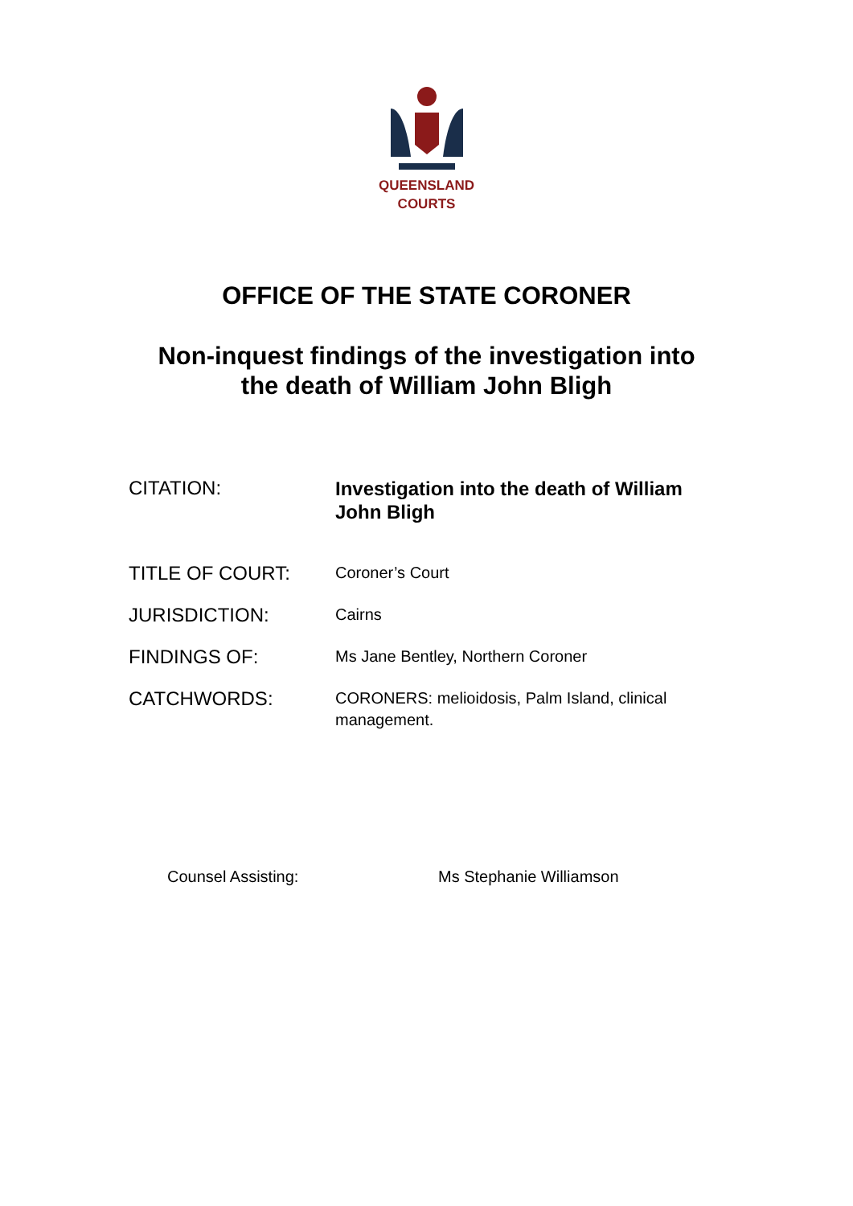QUEENSLAND
COURTS
OFFICE OF THE STATE CORONER
Non-inquest findings of the investigation into
the death of William John Bligh
CITATION:
Investigation into the death of William John Bligh
TITLE OF COURT:
Coroner’s Court
JURISDICTION:
Cairns
FINDINGS OF:
Ms Jane Bentley, Northern Coroner
CATCHWORDS:
CORONERS: melioidosis, Palm Island, clinical management.
Counsel Assisting: Ms Stephanie Williamson